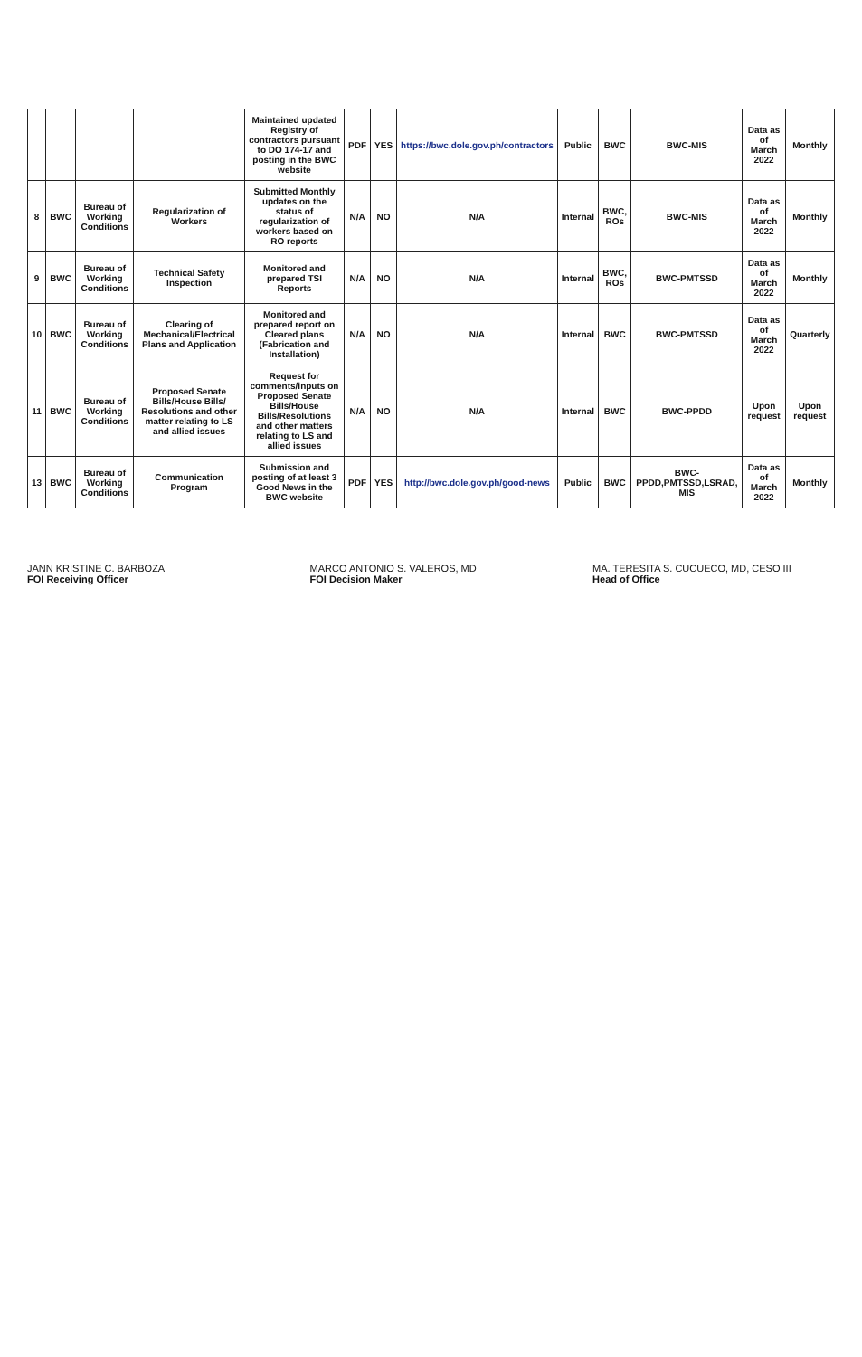| | | | | Maintained updated Registry of contractors pursuant to DO 174-17 and posting in the BWC website | PDF | YES | https://bwc.dole.gov.ph/contractors | Public | BWC | BWC-MIS | Data as of March 2022 | Monthly |
| 8 | BWC | Bureau of Working Conditions | Regularization of Workers | Submitted Monthly updates on the status of regularization of workers based on RO reports | N/A | NO | N/A | Internal | BWC, ROs | BWC-MIS | Data as of March 2022 | Monthly |
| 9 | BWC | Bureau of Working Conditions | Technical Safety Inspection | Monitored and prepared TSI Reports | N/A | NO | N/A | Internal | BWC, ROs | BWC-PMTSSD | Data as of March 2022 | Monthly |
| 10 | BWC | Bureau of Working Conditions | Clearing of Mechanical/Electrical Plans and Application | Monitored and prepared report on Cleared plans (Fabrication and Installation) | N/A | NO | N/A | Internal | BWC | BWC-PMTSSD | Data as of March 2022 | Quarterly |
| 11 | BWC | Bureau of Working Conditions | Proposed Senate Bills/House Bills/ Resolutions and other matter relating to LS and allied issues | Request for comments/inputs on Proposed Senate Bills/House Bills/Resolutions and other matters relating to LS and allied issues | N/A | NO | N/A | Internal | BWC | BWC-PPDD | Upon request | Upon request |
| 13 | BWC | Bureau of Working Conditions | Communication Program | Submission and posting of at least 3 Good News in the BWC website | PDF | YES | http://bwc.dole.gov.ph/good-news | Public | BWC | BWC-PPDD,PMTSSD,LSRAD, MIS | Data as of March 2022 | Monthly |
JANN KRISTINE C. BARBOZA
FOI Receiving Officer
MARCO ANTONIO S. VALEROS, MD
FOI Decision Maker
MA. TERESITA S. CUCUECO, MD, CESO III
Head of Office